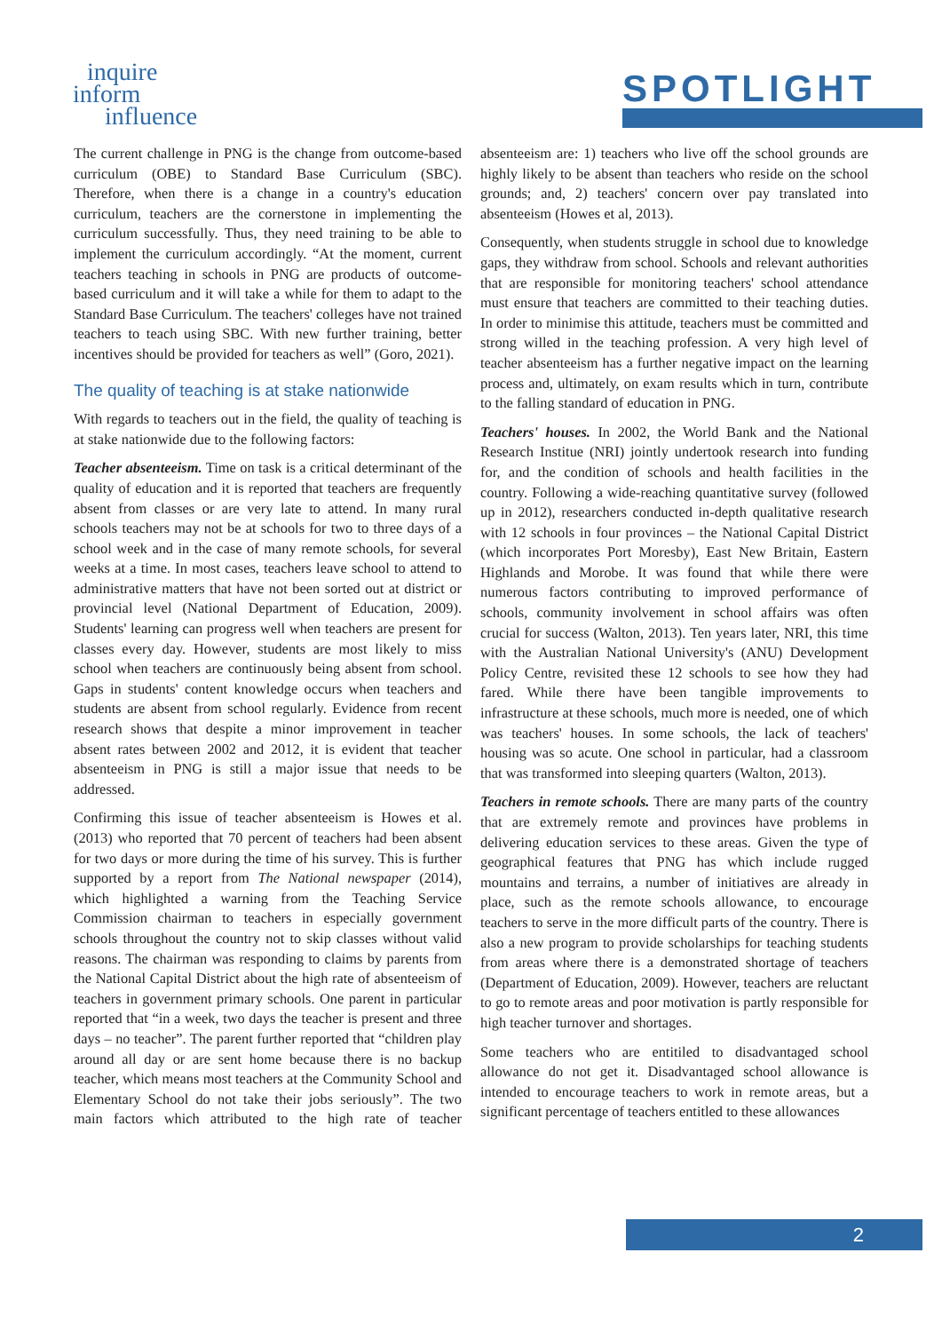inquire
inform
influence
SPOTLIGHT
The current challenge in PNG is the change from outcome-based curriculum (OBE) to Standard Base Curriculum (SBC). Therefore, when there is a change in a country's education curriculum, teachers are the cornerstone in implementing the curriculum successfully. Thus, they need training to be able to implement the curriculum accordingly. “At the moment, current teachers teaching in schools in PNG are products of outcome-based curriculum and it will take a while for them to adapt to the Standard Base Curriculum. The teachers' colleges have not trained teachers to teach using SBC. With new further training, better incentives should be provided for teachers as well” (Goro, 2021).
The quality of teaching is at stake nationwide
With regards to teachers out in the field, the quality of teaching is at stake nationwide due to the following factors:
Teacher absenteeism. Time on task is a critical determinant of the quality of education and it is reported that teachers are frequently absent from classes or are very late to attend. In many rural schools teachers may not be at schools for two to three days of a school week and in the case of many remote schools, for several weeks at a time. In most cases, teachers leave school to attend to administrative matters that have not been sorted out at district or provincial level (National Department of Education, 2009). Students' learning can progress well when teachers are present for classes every day. However, students are most likely to miss school when teachers are continuously being absent from school. Gaps in students' content knowledge occurs when teachers and students are absent from school regularly. Evidence from recent research shows that despite a minor improvement in teacher absent rates between 2002 and 2012, it is evident that teacher absenteeism in PNG is still a major issue that needs to be addressed.
Confirming this issue of teacher absenteeism is Howes et al. (2013) who reported that 70 percent of teachers had been absent for two days or more during the time of his survey. This is further supported by a report from The National newspaper (2014), which highlighted a warning from the Teaching Service Commission chairman to teachers in especially government schools throughout the country not to skip classes without valid reasons. The chairman was responding to claims by parents from the National Capital District about the high rate of absenteeism of teachers in government primary schools. One parent in particular reported that “in a week, two days the teacher is present and three days – no teacher”. The parent further reported that “children play around all day or are sent home because there is no backup teacher, which means most teachers at the Community School and Elementary School do not take their jobs seriously”. The two main factors which attributed to the high rate of teacher absenteeism are: 1) teachers who live off the school grounds are highly likely to be absent than teachers who reside on the school grounds; and, 2) teachers' concern over pay translated into absenteeism (Howes et al, 2013).
Consequently, when students struggle in school due to knowledge gaps, they withdraw from school. Schools and relevant authorities that are responsible for monitoring teachers' school attendance must ensure that teachers are committed to their teaching duties. In order to minimise this attitude, teachers must be committed and strong willed in the teaching profession. A very high level of teacher absenteeism has a further negative impact on the learning process and, ultimately, on exam results which in turn, contribute to the falling standard of education in PNG.
Teachers' houses. In 2002, the World Bank and the National Research Institue (NRI) jointly undertook research into funding for, and the condition of schools and health facilities in the country. Following a wide-reaching quantitative survey (followed up in 2012), researchers conducted in-depth qualitative research with 12 schools in four provinces – the National Capital District (which incorporates Port Moresby), East New Britain, Eastern Highlands and Morobe. It was found that while there were numerous factors contributing to improved performance of schools, community involvement in school affairs was often crucial for success (Walton, 2013). Ten years later, NRI, this time with the Australian National University's (ANU) Development Policy Centre, revisited these 12 schools to see how they had fared. While there have been tangible improvements to infrastructure at these schools, much more is needed, one of which was teachers' houses. In some schools, the lack of teachers' housing was so acute. One school in particular, had a classroom that was transformed into sleeping quarters (Walton, 2013).
Teachers in remote schools. There are many parts of the country that are extremely remote and provinces have problems in delivering education services to these areas. Given the type of geographical features that PNG has which include rugged mountains and terrains, a number of initiatives are already in place, such as the remote schools allowance, to encourage teachers to serve in the more difficult parts of the country. There is also a new program to provide scholarships for teaching students from areas where there is a demonstrated shortage of teachers (Department of Education, 2009). However, teachers are reluctant to go to remote areas and poor motivation is partly responsible for high teacher turnover and shortages.
Some teachers who are entitiled to disadvantaged school allowance do not get it. Disadvantaged school allowance is intended to encourage teachers to work in remote areas, but a significant percentage of teachers entitled to these allowances
2